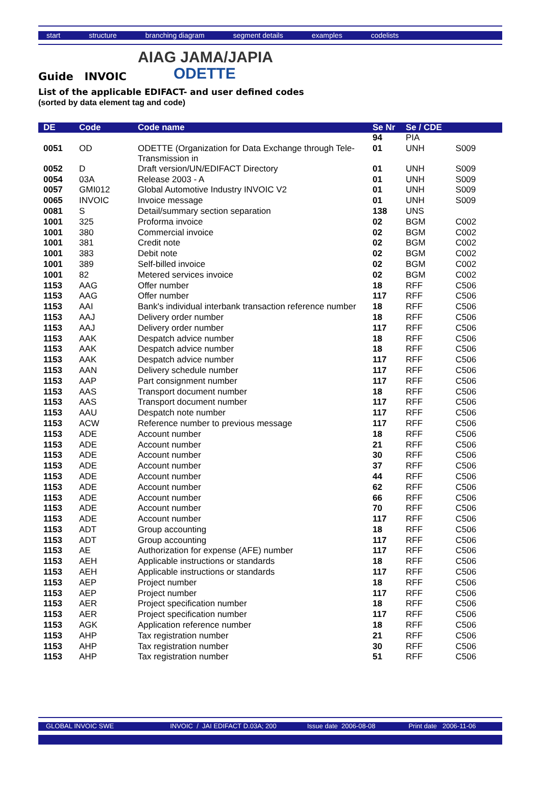start structure branching diagram segment details examples codelists
AIAG JAMA/JAPIA
ODETTE
Guide INVOIC
List of the applicable EDIFACT- and user defined codes
(sorted by data element tag and code)
| DE | Code | Code name | Se Nr | Se / CDE | |
| --- | --- | --- | --- | --- | --- |
| | | | 94 | PIA | |
| 0051 | OD | ODETTE (Organization for Data Exchange through Tele-Transmission in | 01 | UNH | S009 |
| 0052 | D | Draft version/UN/EDIFACT Directory | 01 | UNH | S009 |
| 0054 | 03A | Release 2003 - A | 01 | UNH | S009 |
| 0057 | GMI012 | Global Automotive Industry INVOIC V2 | 01 | UNH | S009 |
| 0065 | INVOIC | Invoice message | 01 | UNH | S009 |
| 0081 | S | Detail/summary section separation | 138 | UNS | |
| 1001 | 325 | Proforma invoice | 02 | BGM | C002 |
| 1001 | 380 | Commercial invoice | 02 | BGM | C002 |
| 1001 | 381 | Credit note | 02 | BGM | C002 |
| 1001 | 383 | Debit note | 02 | BGM | C002 |
| 1001 | 389 | Self-billed invoice | 02 | BGM | C002 |
| 1001 | 82 | Metered services invoice | 02 | BGM | C002 |
| 1153 | AAG | Offer number | 18 | RFF | C506 |
| 1153 | AAG | Offer number | 117 | RFF | C506 |
| 1153 | AAI | Bank's individual interbank transaction reference number | 18 | RFF | C506 |
| 1153 | AAJ | Delivery order number | 18 | RFF | C506 |
| 1153 | AAJ | Delivery order number | 117 | RFF | C506 |
| 1153 | AAK | Despatch advice number | 18 | RFF | C506 |
| 1153 | AAK | Despatch advice number | 18 | RFF | C506 |
| 1153 | AAK | Despatch advice number | 117 | RFF | C506 |
| 1153 | AAN | Delivery schedule number | 117 | RFF | C506 |
| 1153 | AAP | Part consignment number | 117 | RFF | C506 |
| 1153 | AAS | Transport document number | 18 | RFF | C506 |
| 1153 | AAS | Transport document number | 117 | RFF | C506 |
| 1153 | AAU | Despatch note number | 117 | RFF | C506 |
| 1153 | ACW | Reference number to previous message | 117 | RFF | C506 |
| 1153 | ADE | Account number | 18 | RFF | C506 |
| 1153 | ADE | Account number | 21 | RFF | C506 |
| 1153 | ADE | Account number | 30 | RFF | C506 |
| 1153 | ADE | Account number | 37 | RFF | C506 |
| 1153 | ADE | Account number | 44 | RFF | C506 |
| 1153 | ADE | Account number | 62 | RFF | C506 |
| 1153 | ADE | Account number | 66 | RFF | C506 |
| 1153 | ADE | Account number | 70 | RFF | C506 |
| 1153 | ADE | Account number | 117 | RFF | C506 |
| 1153 | ADT | Group accounting | 18 | RFF | C506 |
| 1153 | ADT | Group accounting | 117 | RFF | C506 |
| 1153 | AE | Authorization for expense (AFE) number | 117 | RFF | C506 |
| 1153 | AEH | Applicable instructions or standards | 18 | RFF | C506 |
| 1153 | AEH | Applicable instructions or standards | 117 | RFF | C506 |
| 1153 | AEP | Project number | 18 | RFF | C506 |
| 1153 | AEP | Project number | 117 | RFF | C506 |
| 1153 | AER | Project specification number | 18 | RFF | C506 |
| 1153 | AER | Project specification number | 117 | RFF | C506 |
| 1153 | AGK | Application reference number | 18 | RFF | C506 |
| 1153 | AHP | Tax registration number | 21 | RFF | C506 |
| 1153 | AHP | Tax registration number | 30 | RFF | C506 |
| 1153 | AHP | Tax registration number | 51 | RFF | C506 |
GLOBAL INVOIC SWE INVOIC / JAI EDIFACT D.03A; 200 Issue date 2006-08-08 Print date 2006-11-06